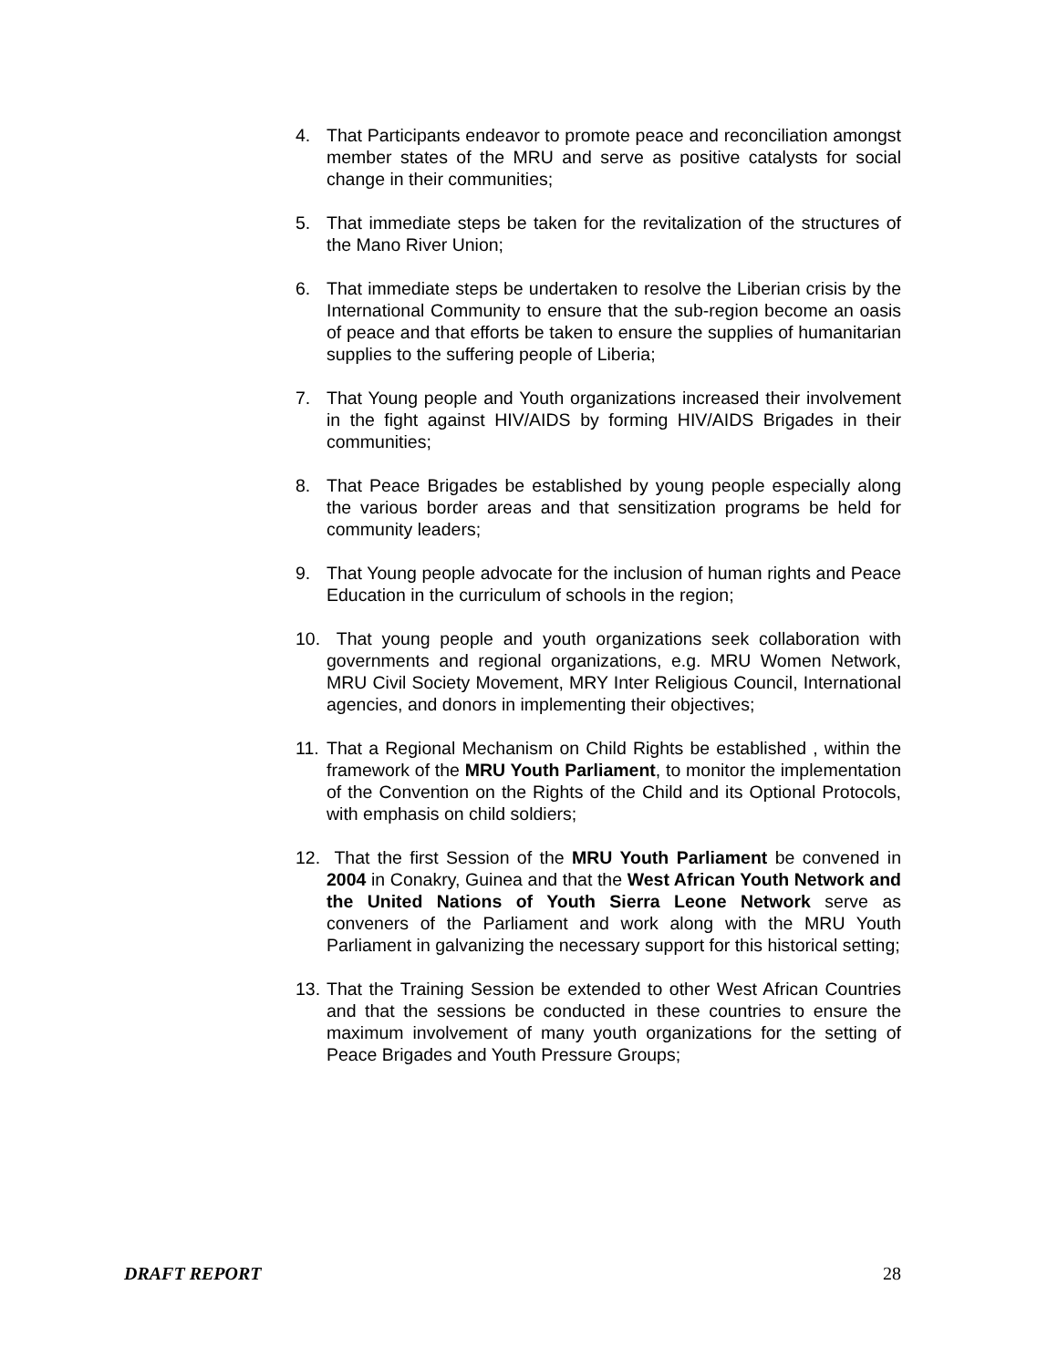4. That Participants endeavor to promote peace and reconciliation amongst member states of the MRU and serve as positive catalysts for social change in their communities;
5. That immediate steps be taken for the revitalization of the structures of the Mano River Union;
6. That immediate steps be undertaken to resolve the Liberian crisis by the International Community to ensure that the sub-region become an oasis of peace and that efforts be taken to ensure the supplies of humanitarian supplies to the suffering people of Liberia;
7. That Young people and Youth organizations increased their involvement in the fight against HIV/AIDS by forming HIV/AIDS Brigades in their communities;
8. That Peace Brigades be established by young people especially along the various border areas and that sensitization programs be held for community leaders;
9. That Young people advocate for the inclusion of human rights and Peace Education in the curriculum of schools in the region;
10.
That young people and youth organizations seek collaboration with governments and regional organizations, e.g. MRU Women Network, MRU Civil Society Movement, MRY Inter Religious Council, International agencies, and donors in implementing their objectives;
11.
That a Regional Mechanism on Child Rights be established , within the framework of the MRU Youth Parliament, to monitor the implementation of the Convention on the Rights of the Child and its Optional Protocols, with emphasis on child soldiers;
12.
That the first Session of the MRU Youth Parliament be convened in 2004 in Conakry, Guinea and that the West African Youth Network and the United Nations of Youth Sierra Leone Network serve as conveners of the Parliament and work along with the MRU Youth Parliament in galvanizing the necessary support for this historical setting;
13.
That the Training Session be extended to other West African Countries and that the sessions be conducted in these countries to ensure the maximum involvement of many youth organizations for the setting of Peace Brigades and Youth Pressure Groups;
DRAFT REPORT 28